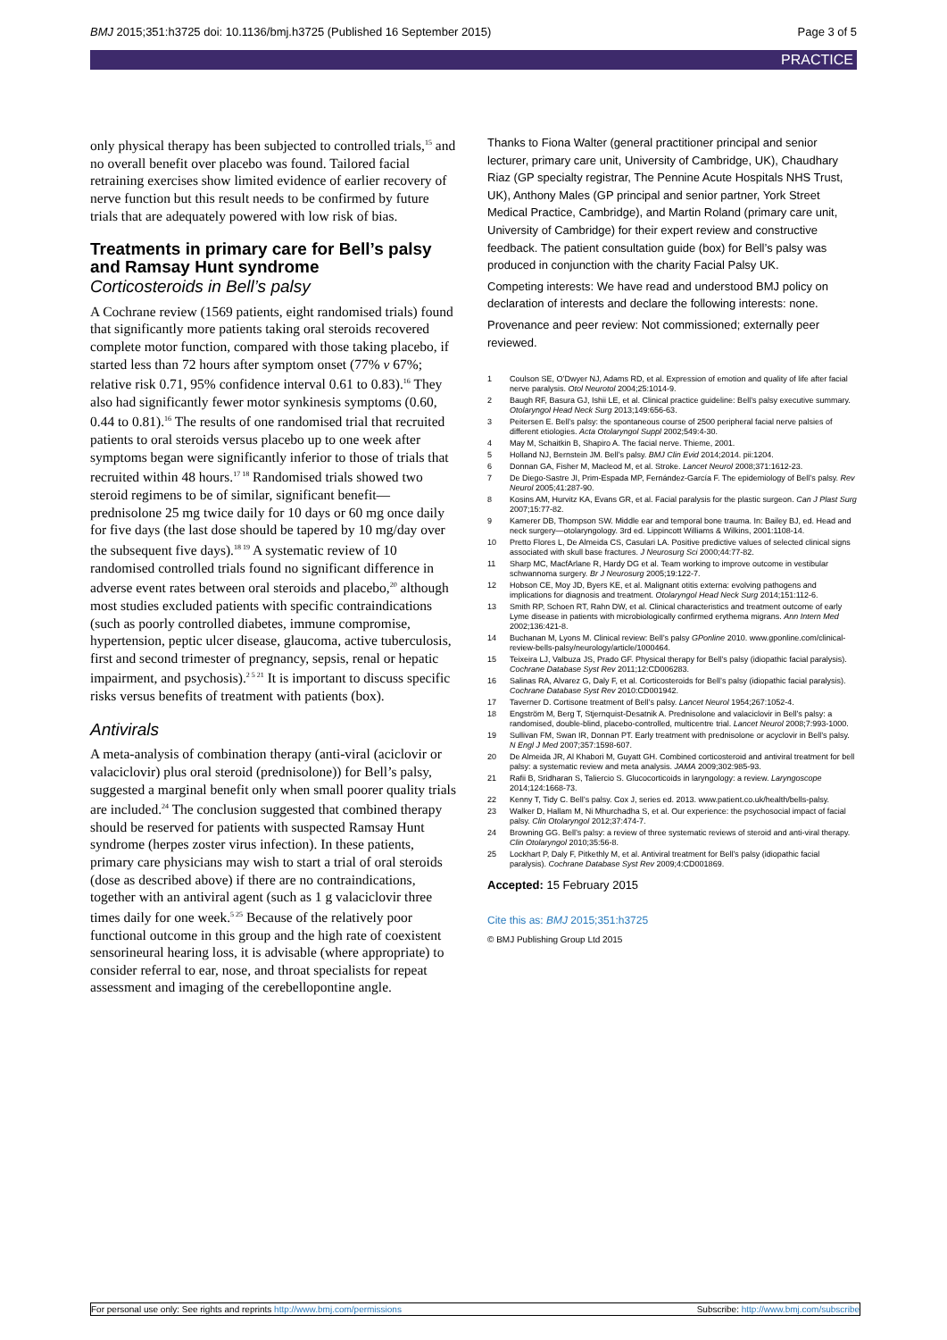BMJ 2015;351:h3725 doi: 10.1136/bmj.h3725 (Published 16 September 2015) Page 3 of 5
PRACTICE
only physical therapy has been subjected to controlled trials,<sup>15</sup> and no overall benefit over placebo was found. Tailored facial retraining exercises show limited evidence of earlier recovery of nerve function but this result needs to be confirmed by future trials that are adequately powered with low risk of bias.
Treatments in primary care for Bell’s palsy and Ramsay Hunt syndrome
Corticosteroids in Bell’s palsy
A Cochrane review (1569 patients, eight randomised trials) found that significantly more patients taking oral steroids recovered complete motor function, compared with those taking placebo, if started less than 72 hours after symptom onset (77% v 67%; relative risk 0.71, 95% confidence interval 0.61 to 0.83).<sup>16</sup> They also had significantly fewer motor synkinesis symptoms (0.60, 0.44 to 0.81).<sup>16</sup> The results of one randomised trial that recruited patients to oral steroids versus placebo up to one week after symptoms began were significantly inferior to those of trials that recruited within 48 hours.<sup>17 18</sup> Randomised trials showed two steroid regimens to be of similar, significant benefit—prednisolone 25 mg twice daily for 10 days or 60 mg once daily for five days (the last dose should be tapered by 10 mg/day over the subsequent five days).<sup>18 19</sup> A systematic review of 10 randomised controlled trials found no significant difference in adverse event rates between oral steroids and placebo,<sup>20</sup> although most studies excluded patients with specific contraindications (such as poorly controlled diabetes, immune compromise, hypertension, peptic ulcer disease, glaucoma, active tuberculosis, first and second trimester of pregnancy, sepsis, renal or hepatic impairment, and psychosis).<sup>2 5 21</sup> It is important to discuss specific risks versus benefits of treatment with patients (box).
Antivirals
A meta-analysis of combination therapy (anti-viral (aciclovir or valaciclovir) plus oral steroid (prednisolone)) for Bell’s palsy, suggested a marginal benefit only when small poorer quality trials are included.<sup>24</sup> The conclusion suggested that combined therapy should be reserved for patients with suspected Ramsay Hunt syndrome (herpes zoster virus infection). In these patients, primary care physicians may wish to start a trial of oral steroids (dose as described above) if there are no contraindications, together with an antiviral agent (such as 1 g valaciclovir three times daily for one week.<sup>5 25</sup> Because of the relatively poor functional outcome in this group and the high rate of coexistent sensorineural hearing loss, it is advisable (where appropriate) to consider referral to ear, nose, and throat specialists for repeat assessment and imaging of the cerebellopontine angle.
Thanks to Fiona Walter (general practitioner principal and senior lecturer, primary care unit, University of Cambridge, UK), Chaudhary Riaz (GP specialty registrar, The Pennine Acute Hospitals NHS Trust, UK), Anthony Males (GP principal and senior partner, York Street Medical Practice, Cambridge), and Martin Roland (primary care unit, University of Cambridge) for their expert review and constructive feedback. The patient consultation guide (box) for Bell’s palsy was produced in conjunction with the charity Facial Palsy UK.
Competing interests: We have read and understood BMJ policy on declaration of interests and declare the following interests: none.
Provenance and peer review: Not commissioned; externally peer reviewed.
1 Coulson SE, O’Dwyer NJ, Adams RD, et al. Expression of emotion and quality of life after facial nerve paralysis. Otol Neurotol 2004;25:1014-9.
2 Baugh RF, Basura GJ, Ishii LE, et al. Clinical practice guideline: Bell’s palsy executive summary. Otolaryngol Head Neck Surg 2013;149:656-63.
3 Peitersen E. Bell’s palsy: the spontaneous course of 2500 peripheral facial nerve palsies of different etiologies. Acta Otolaryngol Suppl 2002;549:4-30.
4 May M, Schaitkin B, Shapiro A. The facial nerve. Thieme, 2001.
5 Holland NJ, Bernstein JM. Bell’s palsy. BMJ Clin Evid 2014;2014. pii:1204.
6 Donnan GA, Fisher M, Macleod M, et al. Stroke. Lancet Neurol 2008;371:1612-23.
7 De Diego-Sastre JI, Prim-Espada MP, Fernández-García F. The epidemiology of Bell’s palsy. Rev Neurol 2005;41:287-90.
8 Kosins AM, Hurvitz KA, Evans GR, et al. Facial paralysis for the plastic surgeon. Can J Plast Surg 2007;15:77-82.
9 Kamerer DB, Thompson SW. Middle ear and temporal bone trauma. In: Bailey BJ, ed. Head and neck surgery—otolaryngology. 3rd ed. Lippincott Williams & Wilkins, 2001:1108-14.
10 Pretto Flores L, De Almeida CS, Casulari LA. Positive predictive values of selected clinical signs associated with skull base fractures. J Neurosurg Sci 2000;44:77-82.
11 Sharp MC, MacfArlane R, Hardy DG et al. Team working to improve outcome in vestibular schwannoma surgery. Br J Neurosurg 2005;19:122-7.
12 Hobson CE, Moy JD, Byers KE, et al. Malignant otitis externa: evolving pathogens and implications for diagnosis and treatment. Otolaryngol Head Neck Surg 2014;151:112-6.
13 Smith RP, Schoen RT, Rahn DW, et al. Clinical characteristics and treatment outcome of early Lyme disease in patients with microbiologically confirmed erythema migrans. Ann Intern Med 2002;136:421-8.
14 Buchanan M, Lyons M. Clinical review: Bell’s palsy GPonline 2010. www.gponline.com/clinical-review-bells-palsy/neurology/article/1000464.
15 Teixeira LJ, Valbuza JS, Prado GF. Physical therapy for Bell’s palsy (idiopathic facial paralysis). Cochrane Database Syst Rev 2011;12:CD006283.
16 Salinas RA, Alvarez G, Daly F, et al. Corticosteroids for Bell’s palsy (idiopathic facial paralysis). Cochrane Database Syst Rev 2010:CD001942.
17 Taverner D. Cortisone treatment of Bell’s palsy. Lancet Neurol 1954;267:1052-4.
18 Engström M, Berg T, Stjernquist-Desatnik A. Prednisolone and valaciclovir in Bell’s palsy: a randomised, double-blind, placebo-controlled, multicentre trial. Lancet Neurol 2008;7:993-1000.
19 Sullivan FM, Swan IR, Donnan PT. Early treatment with prednisolone or acyclovir in Bell’s palsy. N Engl J Med 2007;357:1598-607.
20 De Almeida JR, Al Khabori M, Guyatt GH. Combined corticosteroid and antiviral treatment for bell palsy: a systematic review and meta analysis. JAMA 2009;302:985-93.
21 Rafii B, Sridharan S, Taliercio S. Glucocorticoids in laryngology: a review. Laryngoscope 2014;124:1668-73.
22 Kenny T, Tidy C. Bell’s palsy. Cox J, series ed. 2013. www.patient.co.uk/health/bells-palsy.
23 Walker D, Hallam M, Ni Mhurchadha S, et al. Our experience: the psychosocial impact of facial palsy. Clin Otolaryngol 2012;37:474-7.
24 Browning GG. Bell’s palsy: a review of three systematic reviews of steroid and anti-viral therapy. Clin Otolaryngol 2010;35:56-8.
25 Lockhart P, Daly F, Pitkethly M, et al. Antiviral treatment for Bell’s palsy (idiopathic facial paralysis). Cochrane Database Syst Rev 2009;4:CD001869.
Accepted: 15 February 2015
Cite this as: BMJ 2015;351:h3725
© BMJ Publishing Group Ltd 2015
For personal use only: See rights and reprints http://www.bmj.com/permissions Subscribe: http://www.bmj.com/subscribe